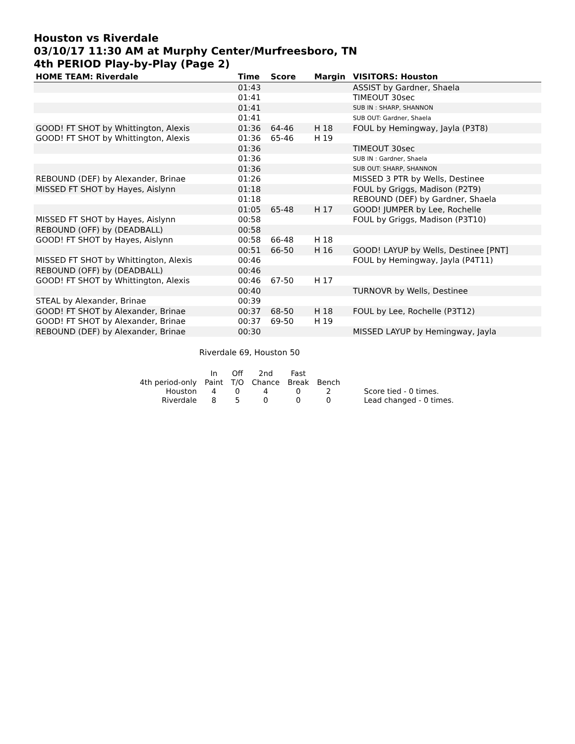Houston vs Riverdale
03/10/17 11:30 AM at Murphy Center/Murfreesboro, TN
4th PERIOD Play-by-Play (Page 2)
| HOME TEAM: Riverdale | Time | Score | Margin | VISITORS: Houston |
| --- | --- | --- | --- | --- |
| | 01:43 | | | ASSIST by Gardner, Shaela |
| | 01:41 | | | TIMEOUT 30sec |
| | 01:41 | | | SUB IN : SHARP, SHANNON |
| | 01:41 | | | SUB OUT: Gardner, Shaela |
| GOOD! FT SHOT by Whittington, Alexis | 01:36 | 64-46 | H 18 | FOUL by Hemingway, Jayla (P3T8) |
| GOOD! FT SHOT by Whittington, Alexis | 01:36 | 65-46 | H 19 | |
| | 01:36 | | | TIMEOUT 30sec |
| | 01:36 | | | SUB IN : Gardner, Shaela |
| | 01:36 | | | SUB OUT: SHARP, SHANNON |
| REBOUND (DEF) by Alexander, Brinae | 01:26 | | | MISSED 3 PTR by Wells, Destinee |
| MISSED FT SHOT by Hayes, Aislynn | 01:18 | | | FOUL by Griggs, Madison (P2T9) |
| | 01:18 | | | REBOUND (DEF) by Gardner, Shaela |
| | 01:05 | 65-48 | H 17 | GOOD! JUMPER by Lee, Rochelle |
| MISSED FT SHOT by Hayes, Aislynn | 00:58 | | | FOUL by Griggs, Madison (P3T10) |
| REBOUND (OFF) by (DEADBALL) | 00:58 | | | |
| GOOD! FT SHOT by Hayes, Aislynn | 00:58 | 66-48 | H 18 | |
| | 00:51 | 66-50 | H 16 | GOOD! LAYUP by Wells, Destinee [PNT] |
| MISSED FT SHOT by Whittington, Alexis | 00:46 | | | FOUL by Hemingway, Jayla (P4T11) |
| REBOUND (OFF) by (DEADBALL) | 00:46 | | | |
| GOOD! FT SHOT by Whittington, Alexis | 00:46 | 67-50 | H 17 | |
| | 00:40 | | | TURNOVR by Wells, Destinee |
| STEAL by Alexander, Brinae | 00:39 | | | |
| GOOD! FT SHOT by Alexander, Brinae | 00:37 | 68-50 | H 18 | FOUL by Lee, Rochelle (P3T12) |
| GOOD! FT SHOT by Alexander, Brinae | 00:37 | 69-50 | H 19 | |
| REBOUND (DEF) by Alexander, Brinae | 00:30 | | | MISSED LAYUP by Hemingway, Jayla |
Riverdale 69, Houston 50
| | In | Off | 2nd | Fast | | |
| 4th period-only | Paint | T/O | Chance | Break | Bench | |
| Houston | 4 | 0 | 4 | 0 | 2 | Score tied - 0 times. |
| Riverdale | 8 | 5 | 0 | 0 | 0 | Lead changed - 0 times. |